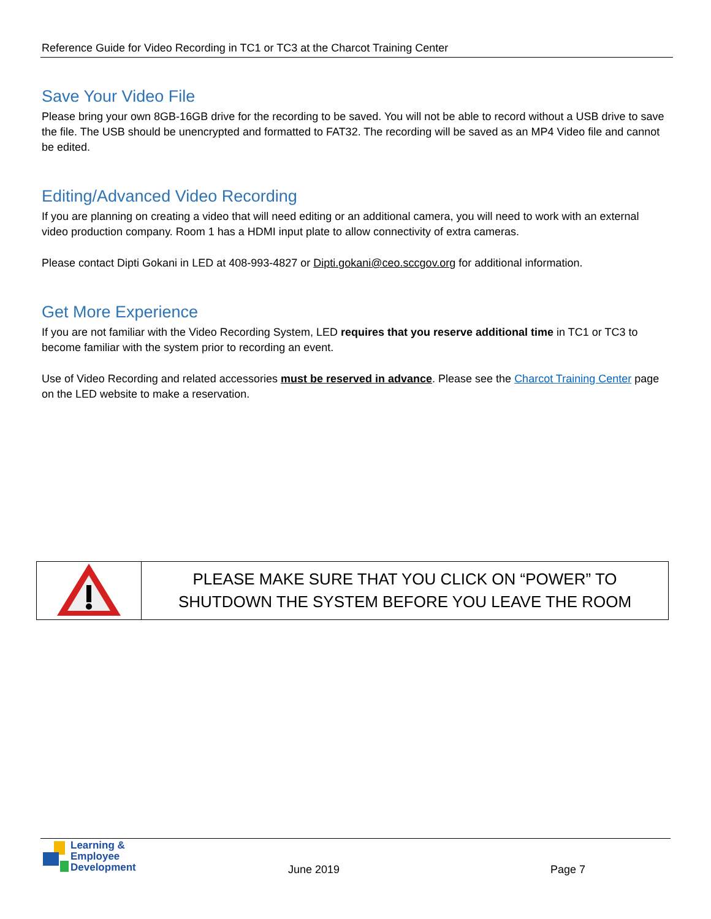Reference Guide for Video Recording in TC1 or TC3 at the Charcot Training Center
Save Your Video File
Please bring your own 8GB-16GB drive for the recording to be saved. You will not be able to record without a USB drive to save the file. The USB should be unencrypted and formatted to FAT32. The recording will be saved as an MP4 Video file and cannot be edited.
Editing/Advanced Video Recording
If you are planning on creating a video that will need editing or an additional camera, you will need to work with an external video production company. Room 1 has a HDMI input plate to allow connectivity of extra cameras.
Please contact Dipti Gokani in LED at 408-993-4827 or Dipti.gokani@ceo.sccgov.org for additional information.
Get More Experience
If you are not familiar with the Video Recording System, LED requires that you reserve additional time in TC1 or TC3 to become familiar with the system prior to recording an event.
Use of Video Recording and related accessories must be reserved in advance. Please see the Charcot Training Center page on the LED website to make a reservation.
| | PLEASE MAKE SURE THAT YOU CLICK ON “POWER” TO SHUTDOWN THE SYSTEM BEFORE YOU LEAVE THE ROOM |
Learning &
Employee
Development
June 2019 Page 7